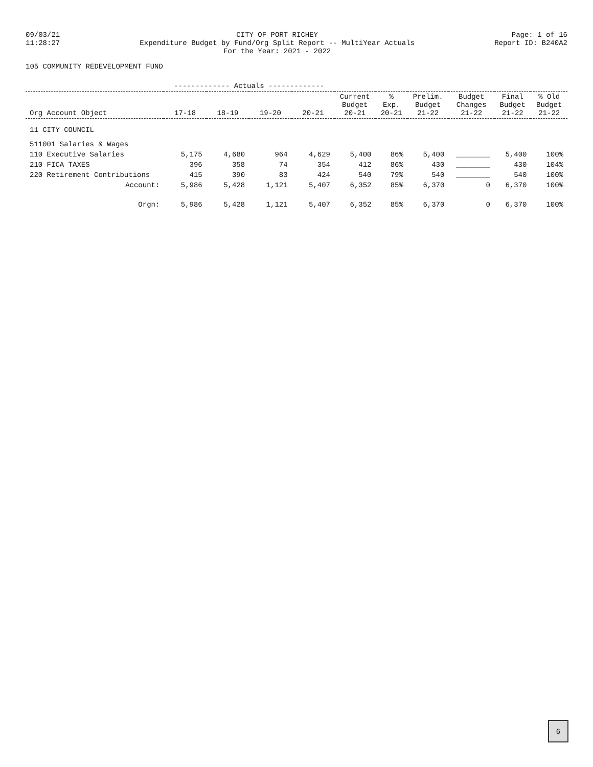09/03/21
11:28:27
CITY OF PORT RICHEY
Expenditure Budget by Fund/Org Split Report -- MultiYear Actuals
For the Year: 2021 - 2022
Page: 1 of 16
Report ID: B240A2
105 COMMUNITY REDEVELOPMENT FUND
| | ------------- Actuals ------------- | | | | | | | | | |
| --- | --- | --- | --- | --- | --- | --- | --- | --- | --- | --- |
| Org Account Object | 17-18 | 18-19 | 19-20 | 20-21 | Current Budget 20-21 | % Exp. 20-21 | Prelim. Budget 21-22 | Budget Changes 21-22 | Final Budget 21-22 | % Old Budget 21-22 |
| 11 CITY COUNCIL | | | | | | | | | | |
| 511001 Salaries & Wages | | | | | | | | | | |
| 110 Executive Salaries | 5,175 | 4,680 | 964 | 4,629 | 5,400 | 86% | 5,400 | ________ | 5,400 | 100% |
| 210 FICA TAXES | 396 | 358 | 74 | 354 | 412 | 86% | 430 | ________ | 430 | 104% |
| 220 Retirement Contributions | 415 | 390 | 83 | 424 | 540 | 79% | 540 | ________ | 540 | 100% |
| Account: | 5,986 | 5,428 | 1,121 | 5,407 | 6,352 | 85% | 6,370 | 0 | 6,370 | 100% |
| Orgn: | 5,986 | 5,428 | 1,121 | 5,407 | 6,352 | 85% | 6,370 | 0 | 6,370 | 100% |
6